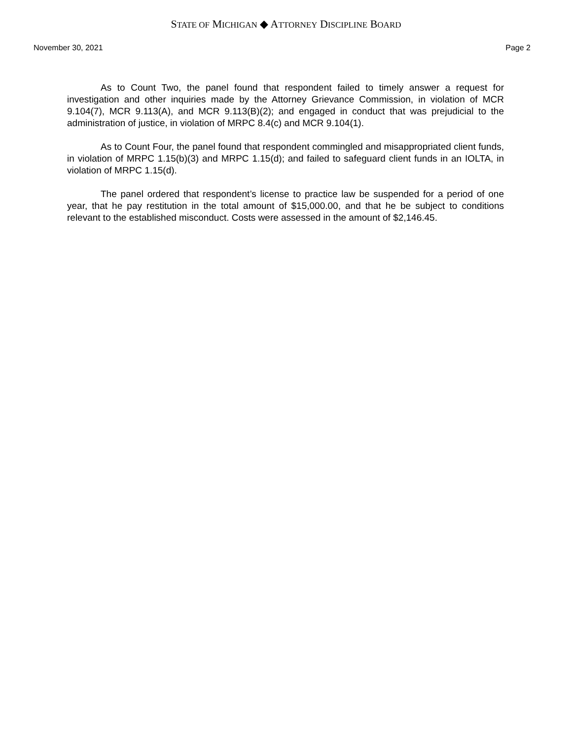STATE OF MICHIGAN ◆ ATTORNEY DISCIPLINE BOARD
November 30, 2021 Page 2
As to Count Two, the panel found that respondent failed to timely answer a request for investigation and other inquiries made by the Attorney Grievance Commission, in violation of MCR 9.104(7), MCR 9.113(A), and MCR 9.113(B)(2); and engaged in conduct that was prejudicial to the administration of justice, in violation of MRPC 8.4(c) and MCR 9.104(1).
As to Count Four, the panel found that respondent commingled and misappropriated client funds, in violation of MRPC 1.15(b)(3) and MRPC 1.15(d); and failed to safeguard client funds in an IOLTA, in violation of MRPC 1.15(d).
The panel ordered that respondent’s license to practice law be suspended for a period of one year, that he pay restitution in the total amount of $15,000.00, and that he be subject to conditions relevant to the established misconduct. Costs were assessed in the amount of $2,146.45.